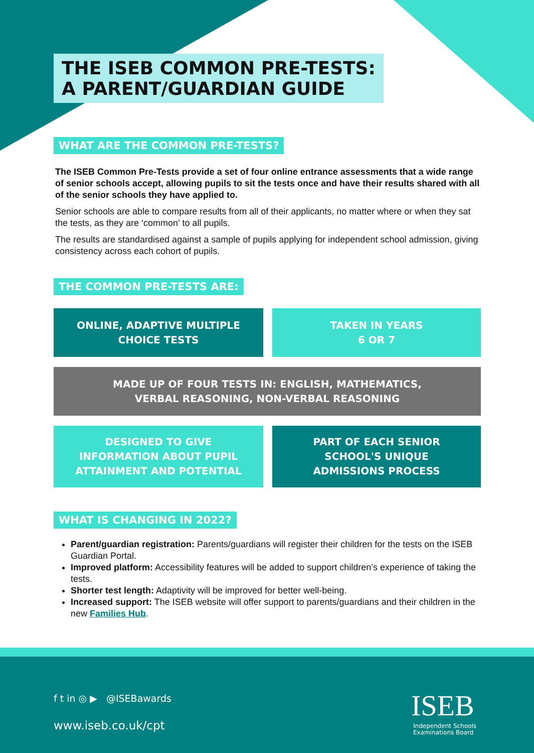THE ISEB COMMON PRE-TESTS:
A PARENT/GUARDIAN GUIDE
WHAT ARE THE COMMON PRE-TESTS?
The ISEB Common Pre-Tests provide a set of four online entrance assessments that a wide range of senior schools accept, allowing pupils to sit the tests once and have their results shared with all of the senior schools they have applied to.
Senior schools are able to compare results from all of their applicants, no matter where or when they sat the tests, as they are ‘common’ to all pupils.
The results are standardised against a sample of pupils applying for independent school admission, giving consistency across each cohort of pupils.
THE COMMON PRE-TESTS ARE:
ONLINE, ADAPTIVE MULTIPLE
CHOICE TESTS
TAKEN IN YEARS
6 OR 7
MADE UP OF FOUR TESTS IN: ENGLISH, MATHEMATICS,
VERBAL REASONING, NON-VERBAL REASONING
DESIGNED TO GIVE
INFORMATION ABOUT PUPIL
ATTAINMENT AND POTENTIAL
PART OF EACH SENIOR
SCHOOL'S UNIQUE
ADMISSIONS PROCESS
WHAT IS CHANGING IN 2022?
Parent/guardian registration: Parents/guardians will register their children for the tests on the ISEB Guardian Portal.
Improved platform: Accessibility features will be added to support children’s experience of taking the tests.
Shorter test length: Adaptivity will be improved for better well-being.
Increased support: The ISEB website will offer support to parents/guardians and their children in the new Families Hub.
f t in ◎ ▶ @ISEBawards
www.iseb.co.uk/cpt
ISEB
Independent Schools
Examinations Board